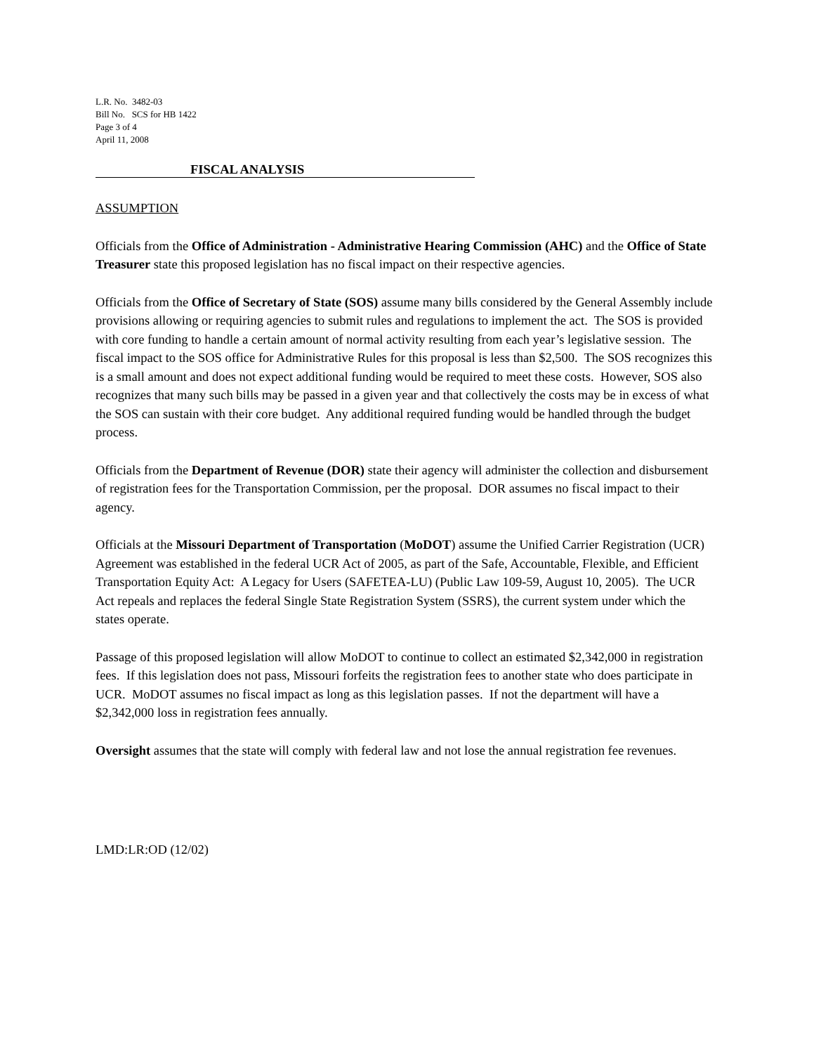L.R. No. 3482-03
Bill No. SCS for HB 1422
Page 3 of 4
April 11, 2008
FISCAL ANALYSIS
ASSUMPTION
Officials from the Office of Administration - Administrative Hearing Commission (AHC) and the Office of State Treasurer state this proposed legislation has no fiscal impact on their respective agencies.
Officials from the Office of Secretary of State (SOS) assume many bills considered by the General Assembly include provisions allowing or requiring agencies to submit rules and regulations to implement the act. The SOS is provided with core funding to handle a certain amount of normal activity resulting from each year’s legislative session. The fiscal impact to the SOS office for Administrative Rules for this proposal is less than $2,500. The SOS recognizes this is a small amount and does not expect additional funding would be required to meet these costs. However, SOS also recognizes that many such bills may be passed in a given year and that collectively the costs may be in excess of what the SOS can sustain with their core budget. Any additional required funding would be handled through the budget process.
Officials from the Department of Revenue (DOR) state their agency will administer the collection and disbursement of registration fees for the Transportation Commission, per the proposal. DOR assumes no fiscal impact to their agency.
Officials at the Missouri Department of Transportation (MoDOT) assume the Unified Carrier Registration (UCR) Agreement was established in the federal UCR Act of 2005, as part of the Safe, Accountable, Flexible, and Efficient Transportation Equity Act: A Legacy for Users (SAFETEA-LU) (Public Law 109-59, August 10, 2005). The UCR Act repeals and replaces the federal Single State Registration System (SSRS), the current system under which the states operate.
Passage of this proposed legislation will allow MoDOT to continue to collect an estimated $2,342,000 in registration fees. If this legislation does not pass, Missouri forfeits the registration fees to another state who does participate in UCR. MoDOT assumes no fiscal impact as long as this legislation passes. If not the department will have a $2,342,000 loss in registration fees annually.
Oversight assumes that the state will comply with federal law and not lose the annual registration fee revenues.
LMD:LR:OD (12/02)